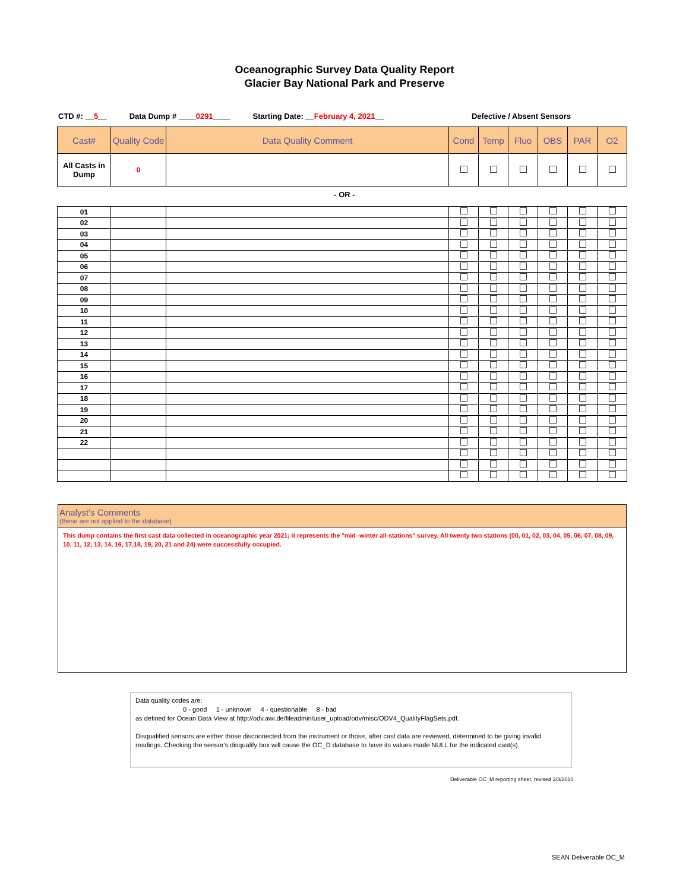Oceanographic Survey Data Quality Report
Glacier Bay National Park and Preserve
CTD #: __5__ Data Dump # ____0291____ Starting Date: __February 4, 2021__ Defective / Absent Sensors
| Cast# | Quality Code | Data Quality Comment | Cond | Temp | Fluo | OBS | PAR | O2 |
| --- | --- | --- | --- | --- | --- | --- | --- | --- |
| All Casts in Dump | 0 | | | | | | | |
- OR -
| 01 | | | | | | | | |
| 02 | | | | | | | | |
| 03 | | | | | | | | |
| 04 | | | | | | | | |
| 05 | | | | | | | | |
| 06 | | | | | | | | |
| 07 | | | | | | | | |
| 08 | | | | | | | | |
| 09 | | | | | | | | |
| 10 | | | | | | | | |
| 11 | | | | | | | | |
| 12 | | | | | | | | |
| 13 | | | | | | | | |
| 14 | | | | | | | | |
| 15 | | | | | | | | |
| 16 | | | | | | | | |
| 17 | | | | | | | | |
| 18 | | | | | | | | |
| 19 | | | | | | | | |
| 20 | | | | | | | | |
| 21 | | | | | | | | |
| 22 | | | | | | | | |
Analyst's Comments
(these are not applied to the database)
This dump contains the first cast data collected in oceanographic year 2021; it represents the "mid -winter all-stations" survey. All twenty two stations (00, 01, 02, 03, 04, 05, 06, 07, 08, 09, 10, 11, 12, 13, 14, 16, 17,18, 19, 20, 21 and 24) were successfully occupied.
Data quality codes are:
0 - good 1 - unknown 4 - questionable 8 - bad
as defined for Ocean Data View at http://odv.awi.de/fileadmin/user_upload/odv/misc/ODV4_QualityFlagSets.pdf.
Disqualified sensors are either those disconnected from the instrument or those, after cast data are reviewed, determined to be giving invalid readings. Checking the sensor's disqualify box will cause the OC_D database to have its values made NULL for the indicated cast(s).
Deliverable OC_M reporting sheet, revised 2/3/2010
SEAN Deliverable OC_M